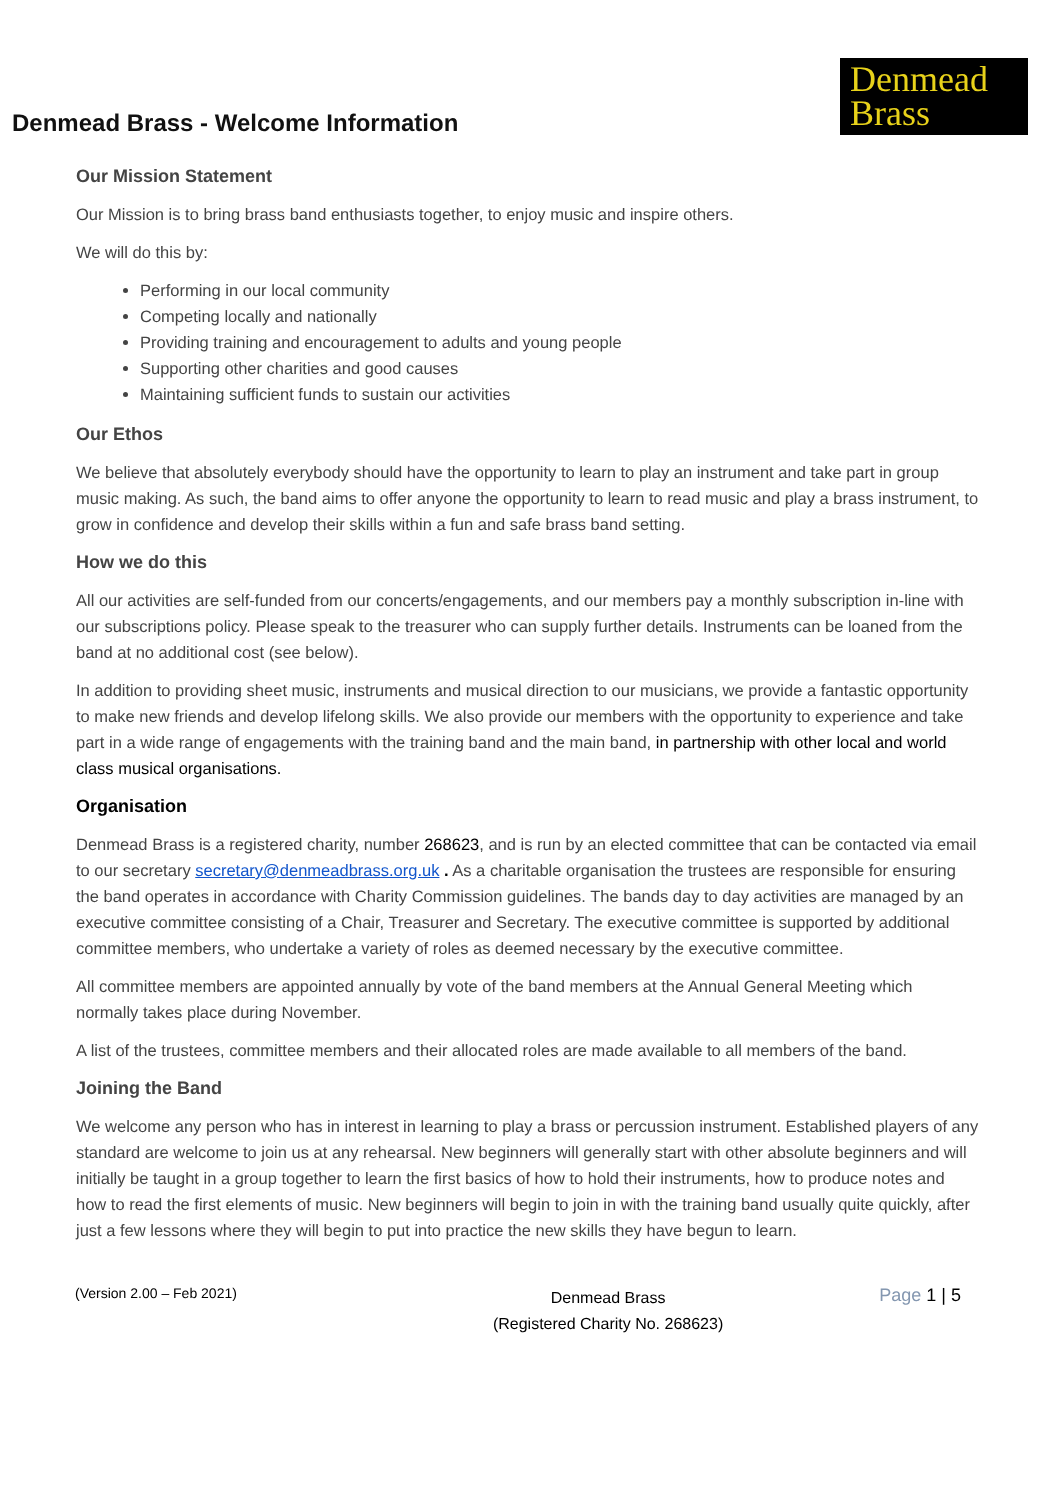Denmead Brass - Welcome Information
Denmead
Brass
Our Mission Statement
Our Mission is to bring brass band enthusiasts together, to enjoy music and inspire others.
We will do this by:
Performing in our local community
Competing locally and nationally
Providing training and encouragement to adults and young people
Supporting other charities and good causes
Maintaining sufficient funds to sustain our activities
Our Ethos
We believe that absolutely everybody should have the opportunity to learn to play an instrument and take part in group music making. As such, the band aims to offer anyone the opportunity to learn to read music and play a brass instrument, to grow in confidence and develop their skills within a fun and safe brass band setting.
How we do this
All our activities are self-funded from our concerts/engagements, and our members pay a monthly subscription in-line with our subscriptions policy. Please speak to the treasurer who can supply further details. Instruments can be loaned from the band at no additional cost (see below).
In addition to providing sheet music, instruments and musical direction to our musicians, we provide a fantastic opportunity to make new friends and develop lifelong skills. We also provide our members with the opportunity to experience and take part in a wide range of engagements with the training band and the main band, in partnership with other local and world class musical organisations.
Organisation
Denmead Brass is a registered charity, number 268623, and is run by an elected committee that can be contacted via email to our secretary secretary@denmeadbrass.org.uk . As a charitable organisation the trustees are responsible for ensuring the band operates in accordance with Charity Commission guidelines. The bands day to day activities are managed by an executive committee consisting of a Chair, Treasurer and Secretary. The executive committee is supported by additional committee members, who undertake a variety of roles as deemed necessary by the executive committee.
All committee members are appointed annually by vote of the band members at the Annual General Meeting which normally takes place during November.
A list of the trustees, committee members and their allocated roles are made available to all members of the band.
Joining the Band
We welcome any person who has in interest in learning to play a brass or percussion instrument. Established players of any standard are welcome to join us at any rehearsal. New beginners will generally start with other absolute beginners and will initially be taught in a group together to learn the first basics of how to hold their instruments, how to produce notes and how to read the first elements of music. New beginners will begin to join in with the training band usually quite quickly, after just a few lessons where they will begin to put into practice the new skills they have begun to learn.
(Version 2.00 – Feb 2021) Denmead Brass
(Registered Charity No. 268623) Page 1 | 5